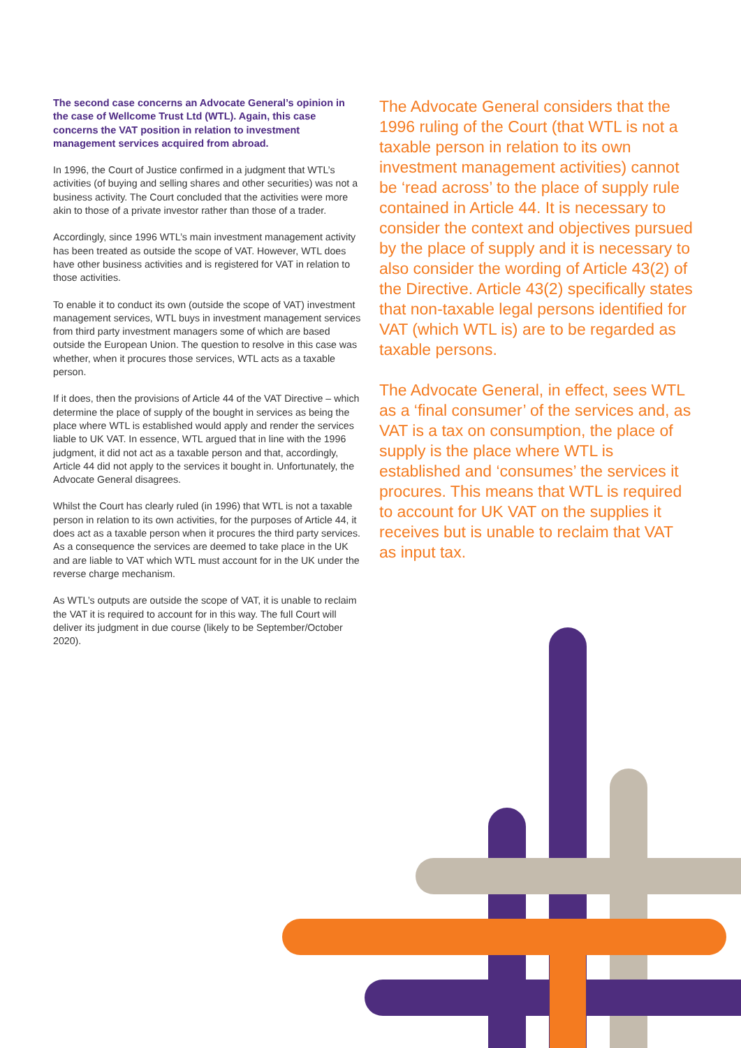The second case concerns an Advocate General’s opinion in the case of Wellcome Trust Ltd (WTL). Again, this case concerns the VAT position in relation to investment management services acquired from abroad.
In 1996, the Court of Justice confirmed in a judgment that WTL’s activities (of buying and selling shares and other securities) was not a business activity. The Court concluded that the activities were more akin to those of a private investor rather than those of a trader.
Accordingly, since 1996 WTL’s main investment management activity has been treated as outside the scope of VAT. However, WTL does have other business activities and is registered for VAT in relation to those activities.
To enable it to conduct its own (outside the scope of VAT) investment management services, WTL buys in investment management services from third party investment managers some of which are based outside the European Union. The question to resolve in this case was whether, when it procures those services, WTL acts as a taxable person.
If it does, then the provisions of Article 44 of the VAT Directive – which determine the place of supply of the bought in services as being the place where WTL is established would apply and render the services liable to UK VAT. In essence, WTL argued that in line with the 1996 judgment, it did not act as a taxable person and that, accordingly, Article 44 did not apply to the services it bought in. Unfortunately, the Advocate General disagrees.
Whilst the Court has clearly ruled (in 1996) that WTL is not a taxable person in relation to its own activities, for the purposes of Article 44, it does act as a taxable person when it procures the third party services. As a consequence the services are deemed to take place in the UK and are liable to VAT which WTL must account for in the UK under the reverse charge mechanism.
As WTL’s outputs are outside the scope of VAT, it is unable to reclaim the VAT it is required to account for in this way. The full Court will deliver its judgment in due course (likely to be September/October 2020).
The Advocate General considers that the 1996 ruling of the Court (that WTL is not a taxable person in relation to its own investment management activities) cannot be ‘read across’ to the place of supply rule contained in Article 44. It is necessary to consider the context and objectives pursued by the place of supply and it is necessary to also consider the wording of Article 43(2) of the Directive. Article 43(2) specifically states that non-taxable legal persons identified for VAT (which WTL is) are to be regarded as taxable persons.
The Advocate General, in effect, sees WTL as a ‘final consumer’ of the services and, as VAT is a tax on consumption, the place of supply is the place where WTL is established and ‘consumes’ the services it procures. This means that WTL is required to account for UK VAT on the supplies it receives but is unable to reclaim that VAT as input tax.